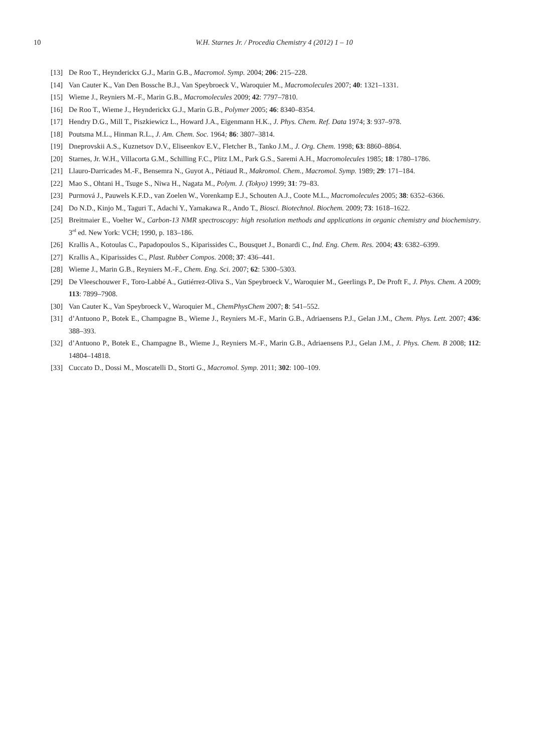10 W.H. Starnes Jr. / Procedia Chemistry 4 (2012) 1 – 10
[13] De Roo T., Heynderickx G.J., Marin G.B., Macromol. Symp. 2004; 206: 215–228.
[14] Van Cauter K., Van Den Bossche B.J., Van Speybroeck V., Waroquier M., Macromolecules 2007; 40: 1321–1331.
[15] Wieme J., Reyniers M.-F., Marin G.B., Macromolecules 2009; 42: 7797–7810.
[16] De Roo T., Wieme J., Heynderickx G.J., Marin G.B., Polymer 2005; 46: 8340–8354.
[17] Hendry D.G., Mill T., Piszkiewicz L., Howard J.A., Eigenmann H.K., J. Phys. Chem. Ref. Data 1974; 3: 937–978.
[18] Poutsma M.L., Hinman R.L., J. Am. Chem. Soc. 1964; 86: 3807–3814.
[19] Dneprovskii A.S., Kuznetsov D.V., Eliseenkov E.V., Fletcher B., Tanko J.M., J. Org. Chem. 1998; 63: 8860–8864.
[20] Starnes, Jr. W.H., Villacorta G.M., Schilling F.C., Plitz I.M., Park G.S., Saremi A.H., Macromolecules 1985; 18: 1780–1786.
[21] Llauro-Darricades M.-F., Bensemra N., Guyot A., Pétiaud R., Makromol. Chem., Macromol. Symp. 1989; 29: 171–184.
[22] Mao S., Ohtani H., Tsuge S., Niwa H., Nagata M., Polym. J. (Tokyo) 1999; 31: 79–83.
[23] Purmová J., Pauwels K.F.D., van Zoelen W., Vorenkamp E.J., Schouten A.J., Coote M.L., Macromolecules 2005; 38: 6352–6366.
[24] Do N.D., Kinjo M., Taguri T., Adachi Y., Yamakawa R., Ando T., Biosci. Biotechnol. Biochem. 2009; 73: 1618–1622.
[25] Breitmaier E., Voelter W., Carbon-13 NMR spectroscopy: high resolution methods and applications in organic chemistry and biochemistry. 3<sup>rd</sup> ed. New York: VCH; 1990, p. 183–186.
[26] Krallis A., Kotoulas C., Papadopoulos S., Kiparissides C., Bousquet J., Bonardi C., Ind. Eng. Chem. Res. 2004; 43: 6382–6399.
[27] Krallis A., Kiparissides C., Plast. Rubber Compos. 2008; 37: 436–441.
[28] Wieme J., Marin G.B., Reyniers M.-F., Chem. Eng. Sci. 2007; 62: 5300–5303.
[29] De Vleeschouwer F., Toro-Labbé A., Gutiérrez-Oliva S., Van Speybroeck V., Waroquier M., Geerlings P., De Proft F., J. Phys. Chem. A 2009; 113: 7899–7908.
[30] Van Cauter K., Van Speybroeck V., Waroquier M., ChemPhysChem 2007; 8: 541–552.
[31] d’Antuono P., Botek E., Champagne B., Wieme J., Reyniers M.-F., Marin G.B., Adriaensens P.J., Gelan J.M., Chem. Phys. Lett. 2007; 436: 388–393.
[32] d’Antuono P., Botek E., Champagne B., Wieme J., Reyniers M.-F., Marin G.B., Adriaensens P.J., Gelan J.M., J. Phys. Chem. B 2008; 112: 14804–14818.
[33] Cuccato D., Dossi M., Moscatelli D., Storti G., Macromol. Symp. 2011; 302: 100–109.